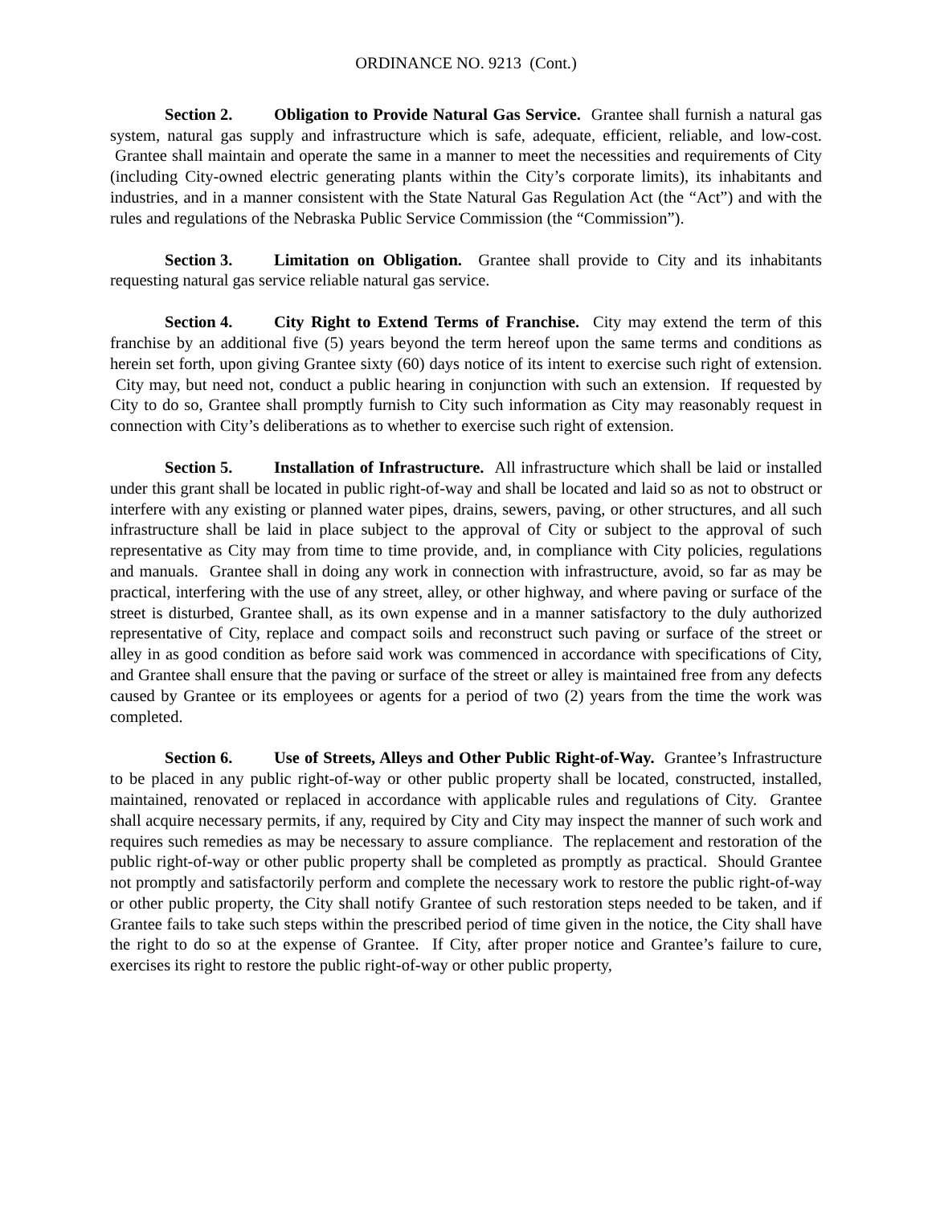ORDINANCE NO. 9213 (Cont.)
Section 2. Obligation to Provide Natural Gas Service. Grantee shall furnish a natural gas system, natural gas supply and infrastructure which is safe, adequate, efficient, reliable, and low-cost. Grantee shall maintain and operate the same in a manner to meet the necessities and requirements of City (including City-owned electric generating plants within the City’s corporate limits), its inhabitants and industries, and in a manner consistent with the State Natural Gas Regulation Act (the “Act”) and with the rules and regulations of the Nebraska Public Service Commission (the “Commission”).
Section 3. Limitation on Obligation. Grantee shall provide to City and its inhabitants requesting natural gas service reliable natural gas service.
Section 4. City Right to Extend Terms of Franchise. City may extend the term of this franchise by an additional five (5) years beyond the term hereof upon the same terms and conditions as herein set forth, upon giving Grantee sixty (60) days notice of its intent to exercise such right of extension. City may, but need not, conduct a public hearing in conjunction with such an extension. If requested by City to do so, Grantee shall promptly furnish to City such information as City may reasonably request in connection with City’s deliberations as to whether to exercise such right of extension.
Section 5. Installation of Infrastructure. All infrastructure which shall be laid or installed under this grant shall be located in public right-of-way and shall be located and laid so as not to obstruct or interfere with any existing or planned water pipes, drains, sewers, paving, or other structures, and all such infrastructure shall be laid in place subject to the approval of City or subject to the approval of such representative as City may from time to time provide, and, in compliance with City policies, regulations and manuals. Grantee shall in doing any work in connection with infrastructure, avoid, so far as may be practical, interfering with the use of any street, alley, or other highway, and where paving or surface of the street is disturbed, Grantee shall, as its own expense and in a manner satisfactory to the duly authorized representative of City, replace and compact soils and reconstruct such paving or surface of the street or alley in as good condition as before said work was commenced in accordance with specifications of City, and Grantee shall ensure that the paving or surface of the street or alley is maintained free from any defects caused by Grantee or its employees or agents for a period of two (2) years from the time the work was completed.
Section 6. Use of Streets, Alleys and Other Public Right-of-Way. Grantee’s Infrastructure to be placed in any public right-of-way or other public property shall be located, constructed, installed, maintained, renovated or replaced in accordance with applicable rules and regulations of City. Grantee shall acquire necessary permits, if any, required by City and City may inspect the manner of such work and requires such remedies as may be necessary to assure compliance. The replacement and restoration of the public right-of-way or other public property shall be completed as promptly as practical. Should Grantee not promptly and satisfactorily perform and complete the necessary work to restore the public right-of-way or other public property, the City shall notify Grantee of such restoration steps needed to be taken, and if Grantee fails to take such steps within the prescribed period of time given in the notice, the City shall have the right to do so at the expense of Grantee. If City, after proper notice and Grantee’s failure to cure, exercises its right to restore the public right-of-way or other public property,